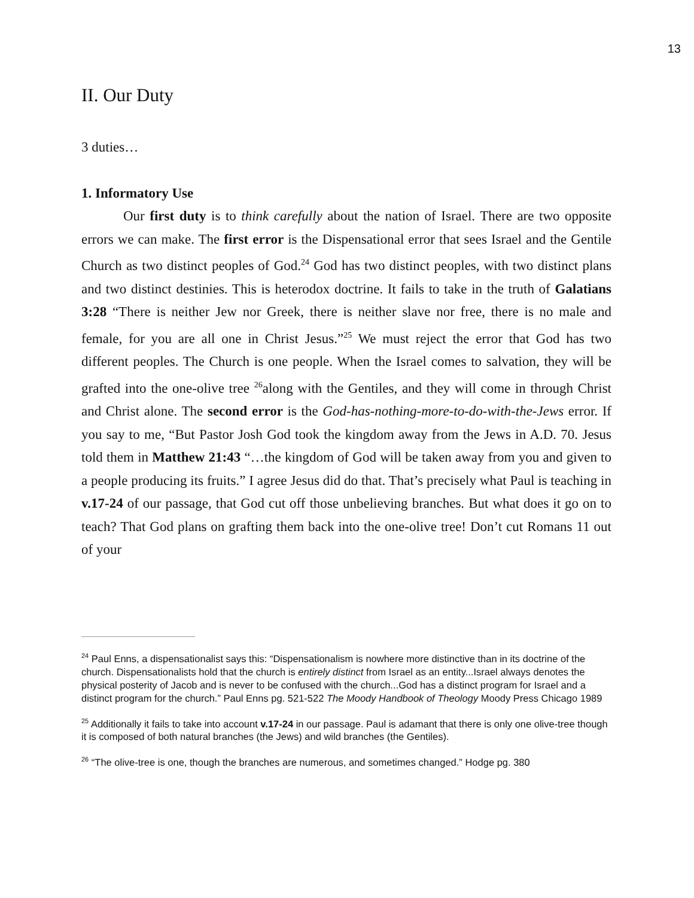13
II. Our Duty
3 duties…
1. Informatory Use
Our first duty is to think carefully about the nation of Israel. There are two opposite errors we can make. The first error is the Dispensational error that sees Israel and the Gentile Church as two distinct peoples of God.<sup>24</sup> God has two distinct peoples, with two distinct plans and two distinct destinies. This is heterodox doctrine. It fails to take in the truth of Galatians 3:28 “There is neither Jew nor Greek, there is neither slave nor free, there is no male and female, for you are all one in Christ Jesus.”<sup>25</sup> We must reject the error that God has two different peoples. The Church is one people. When the Israel comes to salvation, they will be grafted into the one-olive tree <sup>26</sup>along with the Gentiles, and they will come in through Christ and Christ alone. The second error is the God-has-nothing-more-to-do-with-the-Jews error. If you say to me, “But Pastor Josh God took the kingdom away from the Jews in A.D. 70. Jesus told them in Matthew 21:43 “…the kingdom of God will be taken away from you and given to a people producing its fruits.” I agree Jesus did do that. That’s precisely what Paul is teaching in v.17-24 of our passage, that God cut off those unbelieving branches. But what does it go on to teach? That God plans on grafting them back into the one-olive tree! Don’t cut Romans 11 out of your
<sup>24</sup> Paul Enns, a dispensationalist says this: “Dispensationalism is nowhere more distinctive than in its doctrine of the church. Dispensationalists hold that the church is entirely distinct from Israel as an entity...Israel always denotes the physical posterity of Jacob and is never to be confused with the church...God has a distinct program for Israel and a distinct program for the church.” Paul Enns pg. 521-522 The Moody Handbook of Theology Moody Press Chicago 1989
<sup>25</sup> Additionally it fails to take into account v.17-24 in our passage. Paul is adamant that there is only one olive-tree though it is composed of both natural branches (the Jews) and wild branches (the Gentiles).
<sup>26</sup> “The olive-tree is one, though the branches are numerous, and sometimes changed.” Hodge pg. 380